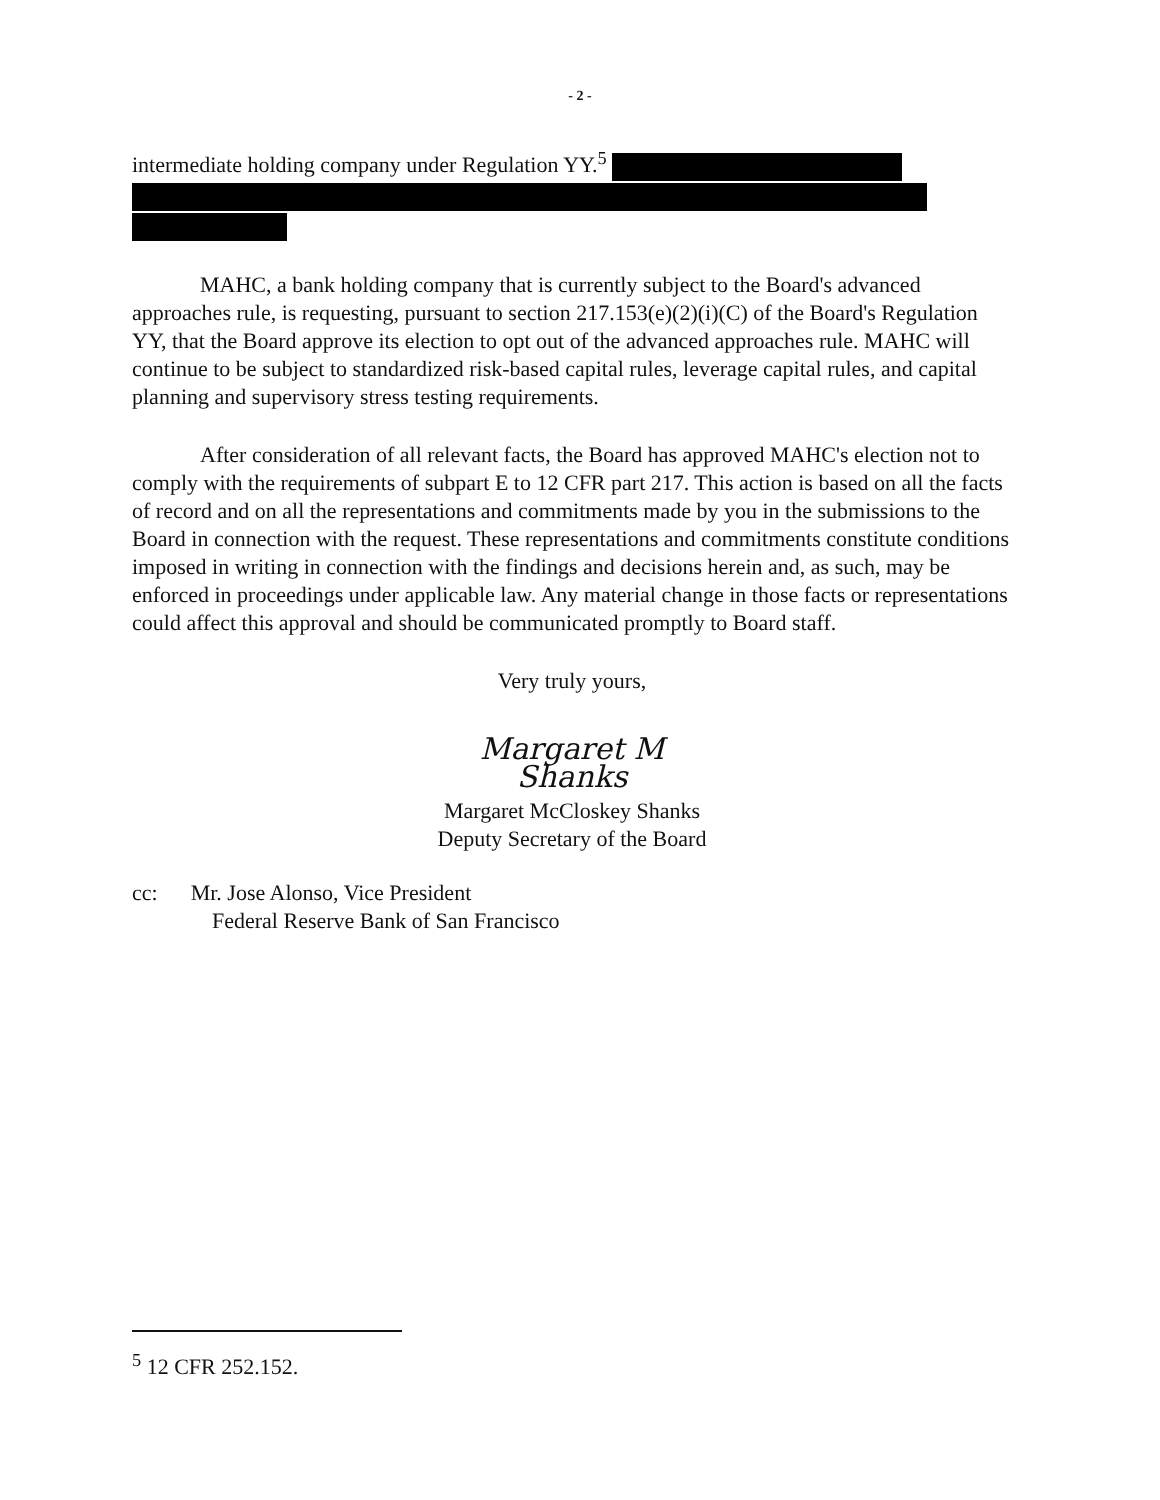- 2 -
intermediate holding company under Regulation YY.<sup>5</sup>
MAHC, a bank holding company that is currently subject to the Board's advanced approaches rule, is requesting, pursuant to section 217.153(e)(2)(i)(C) of the Board's Regulation YY, that the Board approve its election to opt out of the advanced approaches rule. MAHC will continue to be subject to standardized risk-based capital rules, leverage capital rules, and capital planning and supervisory stress testing requirements.
After consideration of all relevant facts, the Board has approved MAHC's election not to comply with the requirements of subpart E to 12 CFR part 217. This action is based on all the facts of record and on all the representations and commitments made by you in the submissions to the Board in connection with the request. These representations and commitments constitute conditions imposed in writing in connection with the findings and decisions herein and, as such, may be enforced in proceedings under applicable law. Any material change in those facts or representations could affect this approval and should be communicated promptly to Board staff.
Very truly yours,
Margaret M Shanks
Margaret McCloskey Shanks
Deputy Secretary of the Board
cc: Mr. Jose Alonso, Vice President
Federal Reserve Bank of San Francisco
<sup>5</sup> 12 CFR 252.152.